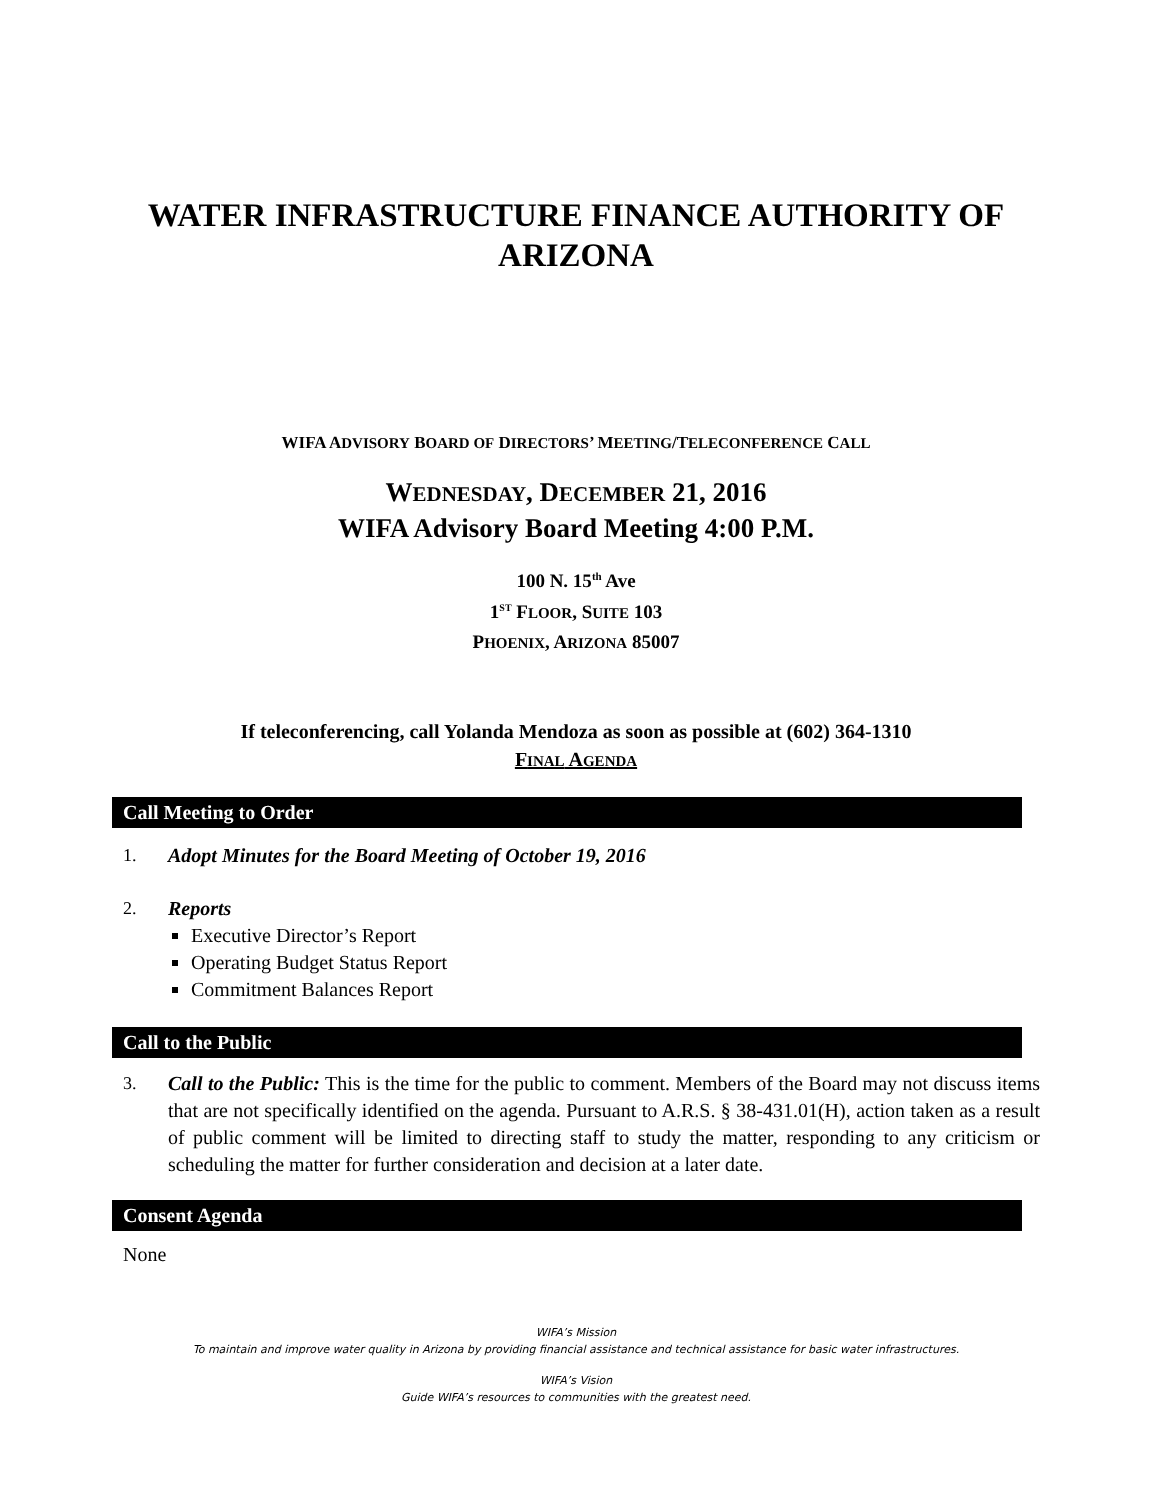WATER INFRASTRUCTURE FINANCE AUTHORITY OF ARIZONA
WIFA ADVISORY BOARD OF DIRECTORS’ MEETING/TELECONFERENCE CALL
WEDNESDAY, DECEMBER 21, 2016
WIFA Advisory Board Meeting 4:00 P.M.
100 N. 15<sup>th</sup> Ave
1<sup>ST</sup> FLOOR, SUITE 103
PHOENIX, ARIZONA 85007
If teleconferencing, call Yolanda Mendoza as soon as possible at (602) 364-1310
FINAL AGENDA
Call Meeting to Order
1. Adopt Minutes for the Board Meeting of October 19, 2016
2. Reports
Executive Director’s Report
Operating Budget Status Report
Commitment Balances Report
Call to the Public
3. Call to the Public: This is the time for the public to comment. Members of the Board may not discuss items that are not specifically identified on the agenda. Pursuant to A.R.S. § 38-431.01(H), action taken as a result of public comment will be limited to directing staff to study the matter, responding to any criticism or scheduling the matter for further consideration and decision at a later date.
Consent Agenda
None
WIFA’s Mission
To maintain and improve water quality in Arizona by providing financial assistance and technical assistance for basic water infrastructures.
WIFA’s Vision
Guide WIFA’s resources to communities with the greatest need.